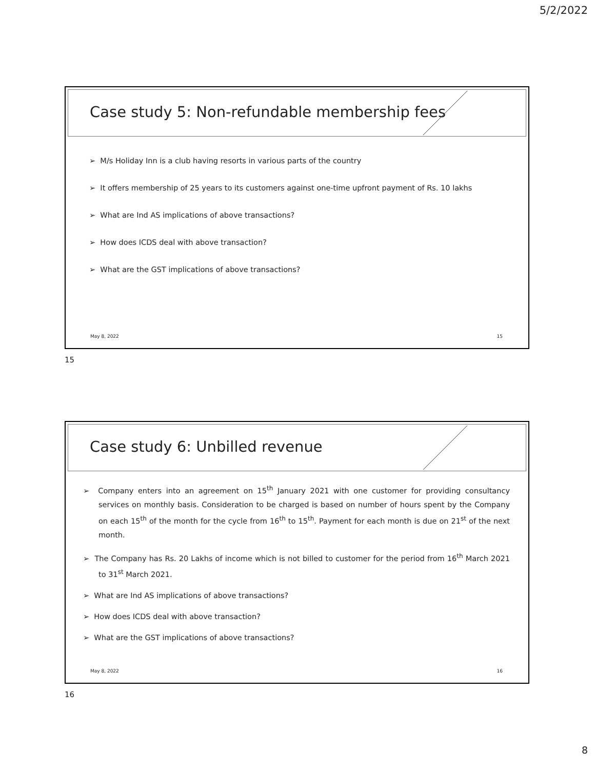5/2/2022
Case study 5: Non-refundable membership fees
➢ M/s Holiday Inn is a club having resorts in various parts of the country
➢ It offers membership of 25 years to its customers against one-time upfront payment of Rs. 10 lakhs
➢ What are Ind AS implications of above transactions?
➢ How does ICDS deal with above transaction?
➢ What are the GST implications of above transactions?
May 8, 2022 15
15
Case study 6: Unbilled revenue
➢ Company enters into an agreement on 15<sup>th</sup> January 2021 with one customer for providing consultancy services on monthly basis. Consideration to be charged is based on number of hours spent by the Company on each 15<sup>th</sup> of the month for the cycle from 16<sup>th</sup> to 15<sup>th</sup>. Payment for each month is due on 21<sup>st</sup> of the next month.
➢ The Company has Rs. 20 Lakhs of income which is not billed to customer for the period from 16<sup>th</sup> March 2021 to 31<sup>st</sup> March 2021.
➢ What are Ind AS implications of above transactions?
➢ How does ICDS deal with above transaction?
➢ What are the GST implications of above transactions?
May 8, 2022 16
16
8